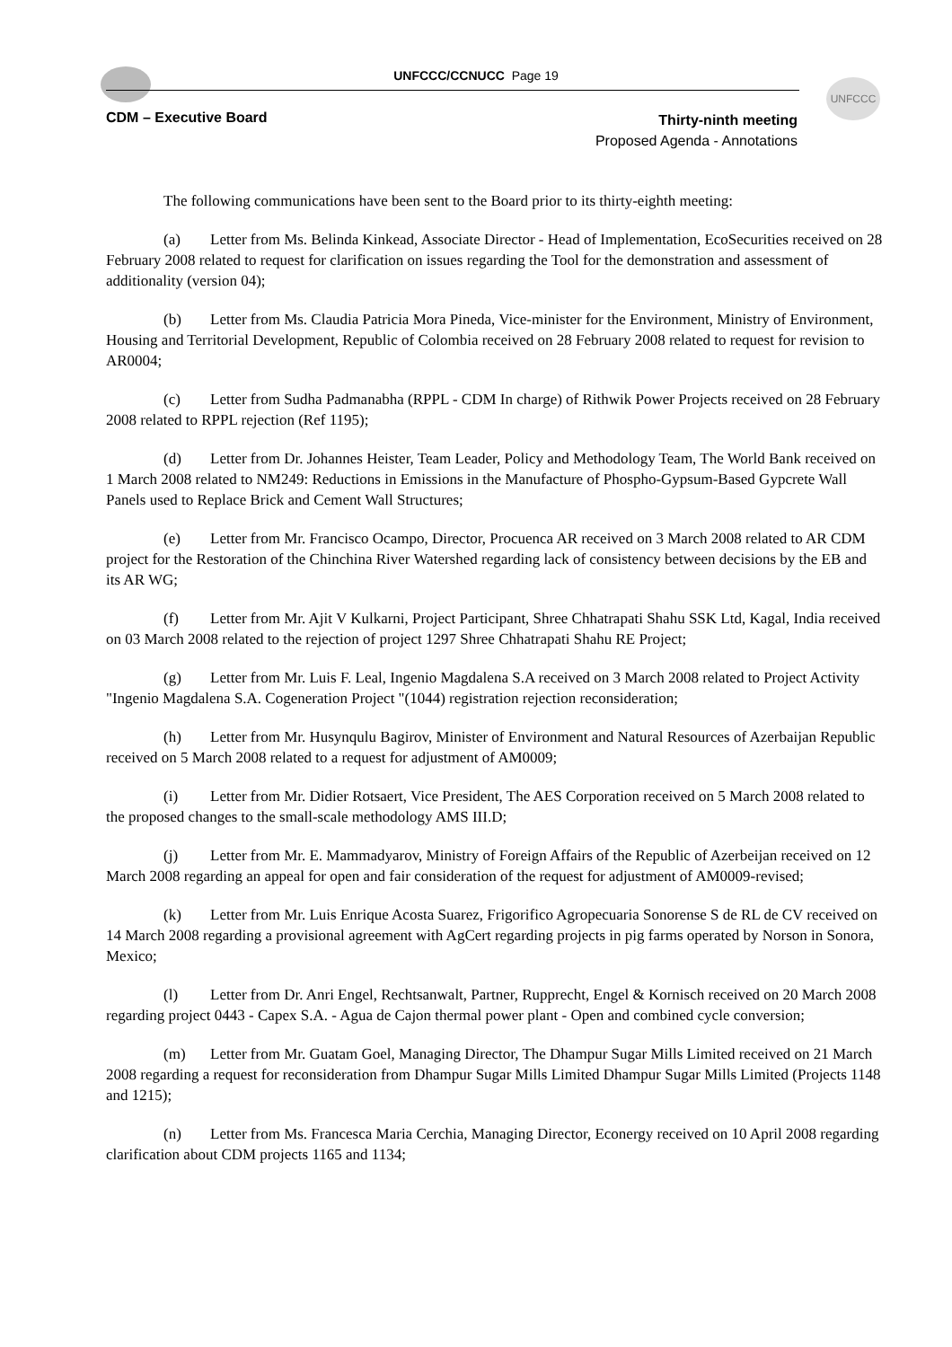UNFCCC/CCNUCC Page 19
UNFCCC
CDM – Executive Board
Thirty-ninth meeting
Proposed Agenda - Annotations
The following communications have been sent to the Board prior to its thirty-eighth meeting:
(a) Letter from Ms. Belinda Kinkead, Associate Director - Head of Implementation, EcoSecurities received on 28 February 2008 related to request for clarification on issues regarding the Tool for the demonstration and assessment of additionality (version 04);
(b) Letter from Ms. Claudia Patricia Mora Pineda, Vice-minister for the Environment, Ministry of Environment, Housing and Territorial Development, Republic of Colombia received on 28 February 2008 related to request for revision to AR0004;
(c) Letter from Sudha Padmanabha (RPPL - CDM In charge) of Rithwik Power Projects received on 28 February 2008 related to RPPL rejection (Ref 1195);
(d) Letter from Dr. Johannes Heister, Team Leader, Policy and Methodology Team, The World Bank received on 1 March 2008 related to NM249: Reductions in Emissions in the Manufacture of Phospho-Gypsum-Based Gypcrete Wall Panels used to Replace Brick and Cement Wall Structures;
(e) Letter from Mr. Francisco Ocampo, Director, Procuenca AR received on 3 March 2008 related to AR CDM project for the Restoration of the Chinchina River Watershed regarding lack of consistency between decisions by the EB and its AR WG;
(f) Letter from Mr. Ajit V Kulkarni, Project Participant, Shree Chhatrapati Shahu SSK Ltd, Kagal, India received on 03 March 2008 related to the rejection of project 1297 Shree Chhatrapati Shahu RE Project;
(g) Letter from Mr. Luis F. Leal, Ingenio Magdalena S.A received on 3 March 2008 related to Project Activity "Ingenio Magdalena S.A. Cogeneration Project "(1044) registration rejection reconsideration;
(h) Letter from Mr. Husynqulu Bagirov, Minister of Environment and Natural Resources of Azerbaijan Republic received on 5 March 2008 related to a request for adjustment of AM0009;
(i) Letter from Mr. Didier Rotsaert, Vice President, The AES Corporation received on 5 March 2008 related to the proposed changes to the small-scale methodology AMS III.D;
(j) Letter from Mr. E. Mammadyarov, Ministry of Foreign Affairs of the Republic of Azerbeijan received on 12 March 2008 regarding an appeal for open and fair consideration of the request for adjustment of AM0009-revised;
(k) Letter from Mr. Luis Enrique Acosta Suarez, Frigorifico Agropecuaria Sonorense S de RL de CV received on 14 March 2008 regarding a provisional agreement with AgCert regarding projects in pig farms operated by Norson in Sonora, Mexico;
(l) Letter from Dr. Anri Engel, Rechtsanwalt, Partner, Rupprecht, Engel & Kornisch received on 20 March 2008 regarding project 0443 - Capex S.A. - Agua de Cajon thermal power plant - Open and combined cycle conversion;
(m) Letter from Mr. Guatam Goel, Managing Director, The Dhampur Sugar Mills Limited received on 21 March 2008 regarding a request for reconsideration from Dhampur Sugar Mills Limited Dhampur Sugar Mills Limited (Projects 1148 and 1215);
(n) Letter from Ms. Francesca Maria Cerchia, Managing Director, Econergy received on 10 April 2008 regarding clarification about CDM projects 1165 and 1134;